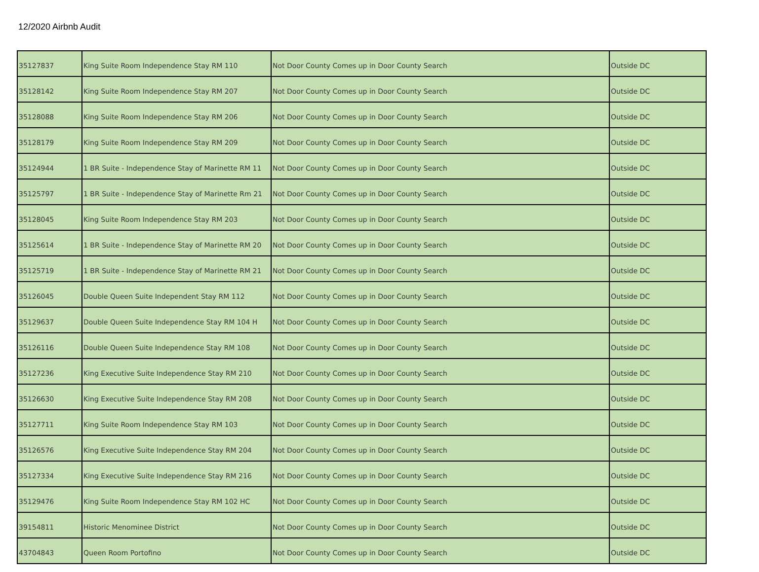12/2020 Airbnb Audit
| 35127837 | King Suite Room Independence Stay RM 110 | Not Door County Comes up in Door County Search | Outside DC |
| 35128142 | King Suite Room Independence Stay RM 207 | Not Door County Comes up in Door County Search | Outside DC |
| 35128088 | King Suite Room Independence Stay RM 206 | Not Door County Comes up in Door County Search | Outside DC |
| 35128179 | King Suite Room Independence Stay RM 209 | Not Door County Comes up in Door County Search | Outside DC |
| 35124944 | 1 BR Suite - Independence Stay of Marinette RM 11 | Not Door County Comes up in Door County Search | Outside DC |
| 35125797 | 1 BR Suite - Independence Stay of Marinette Rm 21 | Not Door County Comes up in Door County Search | Outside DC |
| 35128045 | King Suite Room Independence Stay RM 203 | Not Door County Comes up in Door County Search | Outside DC |
| 35125614 | 1 BR Suite - Independence Stay of Marinette RM 20 | Not Door County Comes up in Door County Search | Outside DC |
| 35125719 | 1 BR Suite - Independence Stay of Marinette RM 21 | Not Door County Comes up in Door County Search | Outside DC |
| 35126045 | Double Queen Suite Independent Stay RM 112 | Not Door County Comes up in Door County Search | Outside DC |
| 35129637 | Double Queen Suite Independence Stay RM 104 H | Not Door County Comes up in Door County Search | Outside DC |
| 35126116 | Double Queen Suite Independence Stay RM 108 | Not Door County Comes up in Door County Search | Outside DC |
| 35127236 | King Executive Suite Independence Stay RM 210 | Not Door County Comes up in Door County Search | Outside DC |
| 35126630 | King Executive Suite Independence Stay RM 208 | Not Door County Comes up in Door County Search | Outside DC |
| 35127711 | King Suite Room Independence Stay RM 103 | Not Door County Comes up in Door County Search | Outside DC |
| 35126576 | King Executive Suite Independence Stay RM 204 | Not Door County Comes up in Door County Search | Outside DC |
| 35127334 | King Executive Suite Independence Stay RM 216 | Not Door County Comes up in Door County Search | Outside DC |
| 35129476 | King Suite Room Independence Stay RM 102 HC | Not Door County Comes up in Door County Search | Outside DC |
| 39154811 | Historic Menominee District | Not Door County Comes up in Door County Search | Outside DC |
| 43704843 | Queen Room Portofino | Not Door County Comes up in Door County Search | Outside DC |